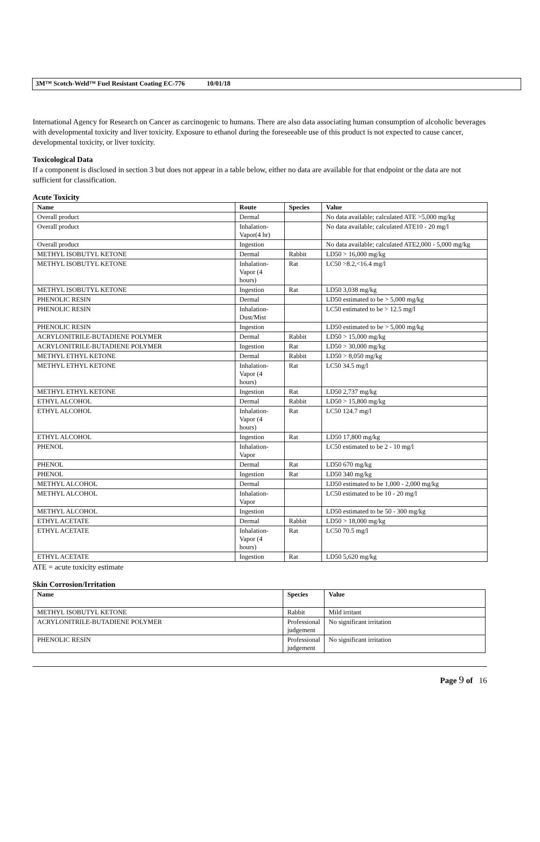3M™ Scotch-Weld™ Fuel Resistant Coating EC-776 10/01/18
International Agency for Research on Cancer as carcinogenic to humans. There are also data associating human consumption of alcoholic beverages with developmental toxicity and liver toxicity. Exposure to ethanol during the foreseeable use of this product is not expected to cause cancer, developmental toxicity, or liver toxicity.
Toxicological Data
If a component is disclosed in section 3 but does not appear in a table below, either no data are available for that endpoint or the data are not sufficient for classification.
Acute Toxicity
| Name | Route | Species | Value |
| --- | --- | --- | --- |
| Overall product | Dermal | | No data available; calculated ATE >5,000 mg/kg |
| Overall product | Inhalation-Vapor(4 hr) | | No data available; calculated ATE10 - 20 mg/l |
| Overall product | Ingestion | | No data available; calculated ATE2,000 - 5,000 mg/kg |
| METHYL ISOBUTYL KETONE | Dermal | Rabbit | LD50 > 16,000 mg/kg |
| METHYL ISOBUTYL KETONE | Inhalation-Vapor (4 hours) | Rat | LC50 >8.2,<16.4 mg/l |
| METHYL ISOBUTYL KETONE | Ingestion | Rat | LD50 3,038 mg/kg |
| PHENOLIC RESIN | Dermal | | LD50 estimated to be > 5,000 mg/kg |
| PHENOLIC RESIN | Inhalation-Dust/Mist | | LC50 estimated to be > 12.5 mg/l |
| PHENOLIC RESIN | Ingestion | | LD50 estimated to be > 5,000 mg/kg |
| ACRYLONITRILE-BUTADIENE POLYMER | Dermal | Rabbit | LD50 > 15,000 mg/kg |
| ACRYLONITRILE-BUTADIENE POLYMER | Ingestion | Rat | LD50 > 30,000 mg/kg |
| METHYL ETHYL KETONE | Dermal | Rabbit | LD50 > 8,050 mg/kg |
| METHYL ETHYL KETONE | Inhalation-Vapor (4 hours) | Rat | LC50 34.5 mg/l |
| METHYL ETHYL KETONE | Ingestion | Rat | LD50 2,737 mg/kg |
| ETHYL ALCOHOL | Dermal | Rabbit | LD50 > 15,800 mg/kg |
| ETHYL ALCOHOL | Inhalation-Vapor (4 hours) | Rat | LC50 124.7 mg/l |
| ETHYL ALCOHOL | Ingestion | Rat | LD50 17,800 mg/kg |
| PHENOL | Inhalation-Vapor | | LC50 estimated to be 2 - 10 mg/l |
| PHENOL | Dermal | Rat | LD50 670 mg/kg |
| PHENOL | Ingestion | Rat | LD50 340 mg/kg |
| METHYL ALCOHOL | Dermal | | LD50 estimated to be 1,000 - 2,000 mg/kg |
| METHYL ALCOHOL | Inhalation-Vapor | | LC50 estimated to be 10 - 20 mg/l |
| METHYL ALCOHOL | Ingestion | | LD50 estimated to be 50 - 300 mg/kg |
| ETHYL ACETATE | Dermal | Rabbit | LD50 > 18,000 mg/kg |
| ETHYL ACETATE | Inhalation-Vapor (4 hours) | Rat | LC50 70.5 mg/l |
| ETHYL ACETATE | Ingestion | Rat | LD50 5,620 mg/kg |
ATE = acute toxicity estimate
Skin Corrosion/Irritation
| Name | Species | Value |
| --- | --- | --- |
| METHYL ISOBUTYL KETONE | Rabbit | Mild irritant |
| ACRYLONITRILE-BUTADIENE POLYMER | Professional judgement | No significant irritation |
| PHENOLIC RESIN | Professional judgement | No significant irritation |
Page 9 of 16